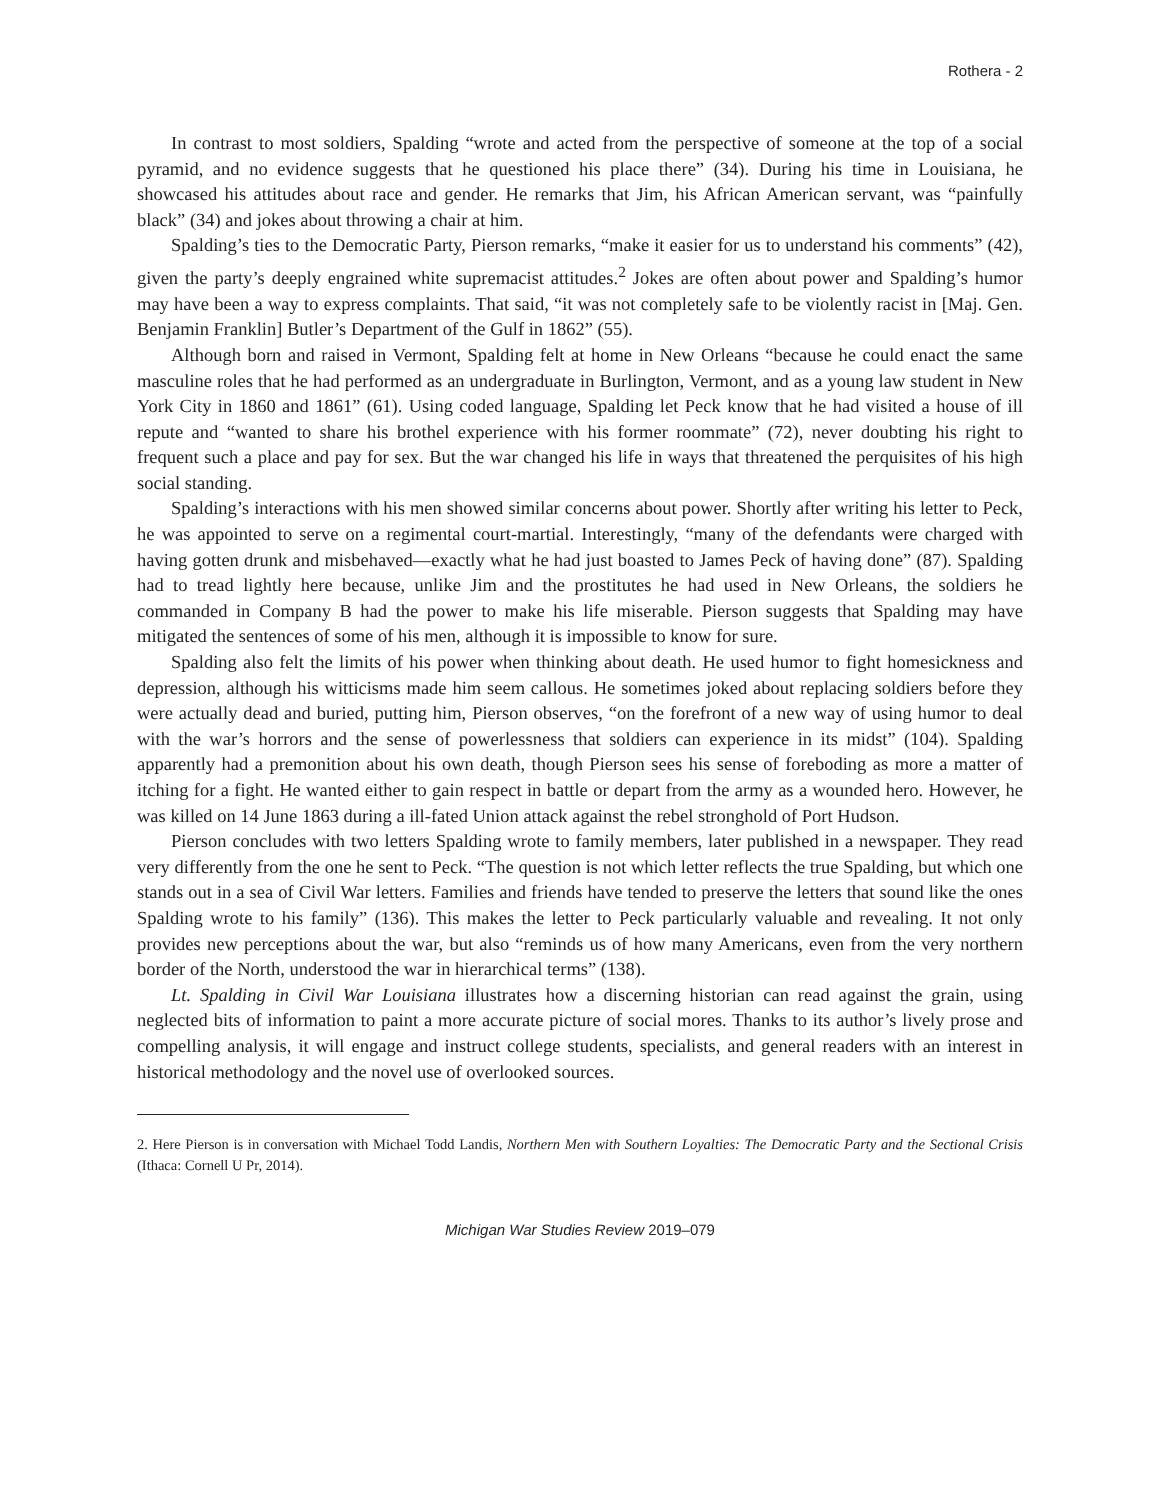Rothera - 2
In contrast to most soldiers, Spalding “wrote and acted from the perspective of someone at the top of a social pyramid, and no evidence suggests that he questioned his place there” (34). During his time in Louisiana, he showcased his attitudes about race and gender. He remarks that Jim, his African American servant, was “painfully black” (34) and jokes about throwing a chair at him.
Spalding’s ties to the Democratic Party, Pierson remarks, “make it easier for us to understand his comments” (42), given the party’s deeply engrained white supremacist attitudes.<sup>2</sup> Jokes are often about power and Spalding’s humor may have been a way to express complaints. That said, “it was not completely safe to be violently racist in [Maj. Gen. Benjamin Franklin] Butler’s Department of the Gulf in 1862” (55).
Although born and raised in Vermont, Spalding felt at home in New Orleans “because he could enact the same masculine roles that he had performed as an undergraduate in Burlington, Vermont, and as a young law student in New York City in 1860 and 1861” (61). Using coded language, Spalding let Peck know that he had visited a house of ill repute and “wanted to share his brothel experience with his former roommate” (72), never doubting his right to frequent such a place and pay for sex. But the war changed his life in ways that threatened the perquisites of his high social standing.
Spalding’s interactions with his men showed similar concerns about power. Shortly after writing his letter to Peck, he was appointed to serve on a regimental court-martial. Interestingly, “many of the defendants were charged with having gotten drunk and misbehaved—exactly what he had just boasted to James Peck of having done” (87). Spalding had to tread lightly here because, unlike Jim and the prostitutes he had used in New Orleans, the soldiers he commanded in Company B had the power to make his life miserable. Pierson suggests that Spalding may have mitigated the sentences of some of his men, although it is impossible to know for sure.
Spalding also felt the limits of his power when thinking about death. He used humor to fight homesickness and depression, although his witticisms made him seem callous. He sometimes joked about replacing soldiers before they were actually dead and buried, putting him, Pierson observes, “on the forefront of a new way of using humor to deal with the war’s horrors and the sense of powerlessness that soldiers can experience in its midst” (104). Spalding apparently had a premonition about his own death, though Pierson sees his sense of foreboding as more a matter of itching for a fight. He wanted either to gain respect in battle or depart from the army as a wounded hero. However, he was killed on 14 June 1863 during a ill-fated Union attack against the rebel stronghold of Port Hudson.
Pierson concludes with two letters Spalding wrote to family members, later published in a newspaper. They read very differently from the one he sent to Peck. “The question is not which letter reflects the true Spalding, but which one stands out in a sea of Civil War letters. Families and friends have tended to preserve the letters that sound like the ones Spalding wrote to his family” (136). This makes the letter to Peck particularly valuable and revealing. It not only provides new perceptions about the war, but also “reminds us of how many Americans, even from the very northern border of the North, understood the war in hierarchical terms” (138).
Lt. Spalding in Civil War Louisiana illustrates how a discerning historian can read against the grain, using neglected bits of information to paint a more accurate picture of social mores. Thanks to its author’s lively prose and compelling analysis, it will engage and instruct college students, specialists, and general readers with an interest in historical methodology and the novel use of overlooked sources.
2. Here Pierson is in conversation with Michael Todd Landis, Northern Men with Southern Loyalties: The Democratic Party and the Sectional Crisis (Ithaca: Cornell U Pr, 2014).
Michigan War Studies Review 2019–079